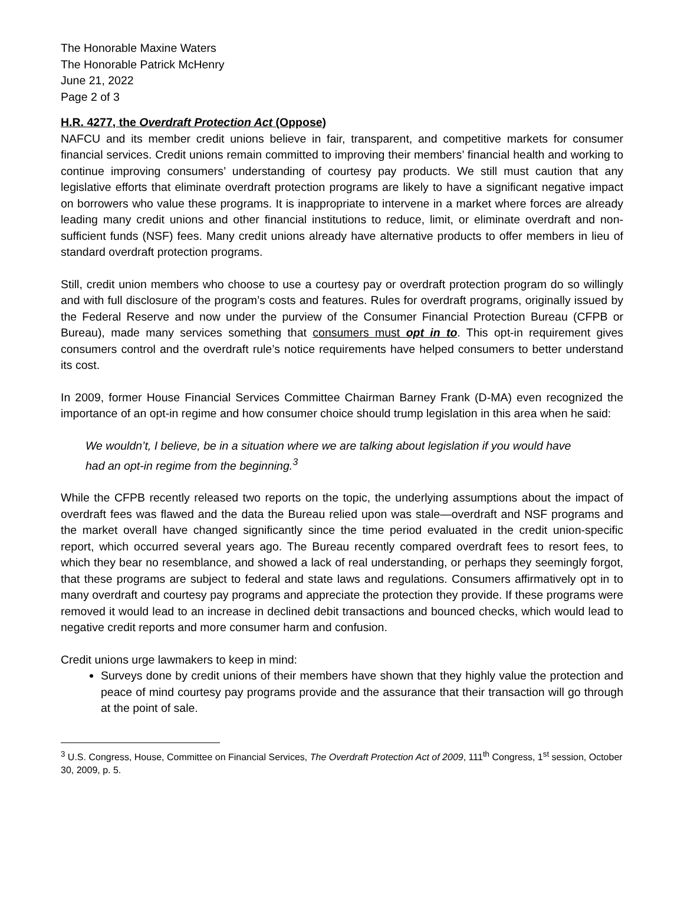The Honorable Maxine Waters
The Honorable Patrick McHenry
June 21, 2022
Page 2 of 3
H.R. 4277, the Overdraft Protection Act (Oppose)
NAFCU and its member credit unions believe in fair, transparent, and competitive markets for consumer financial services. Credit unions remain committed to improving their members’ financial health and working to continue improving consumers’ understanding of courtesy pay products. We still must caution that any legislative efforts that eliminate overdraft protection programs are likely to have a significant negative impact on borrowers who value these programs. It is inappropriate to intervene in a market where forces are already leading many credit unions and other financial institutions to reduce, limit, or eliminate overdraft and non-sufficient funds (NSF) fees. Many credit unions already have alternative products to offer members in lieu of standard overdraft protection programs.
Still, credit union members who choose to use a courtesy pay or overdraft protection program do so willingly and with full disclosure of the program’s costs and features. Rules for overdraft programs, originally issued by the Federal Reserve and now under the purview of the Consumer Financial Protection Bureau (CFPB or Bureau), made many services something that consumers must opt in to. This opt-in requirement gives consumers control and the overdraft rule’s notice requirements have helped consumers to better understand its cost.
In 2009, former House Financial Services Committee Chairman Barney Frank (D-MA) even recognized the importance of an opt-in regime and how consumer choice should trump legislation in this area when he said:
We wouldn’t, I believe, be in a situation where we are talking about legislation if you would have had an opt-in regime from the beginning.<sup>3</sup>
While the CFPB recently released two reports on the topic, the underlying assumptions about the impact of overdraft fees was flawed and the data the Bureau relied upon was stale—overdraft and NSF programs and the market overall have changed significantly since the time period evaluated in the credit union-specific report, which occurred several years ago. The Bureau recently compared overdraft fees to resort fees, to which they bear no resemblance, and showed a lack of real understanding, or perhaps they seemingly forgot, that these programs are subject to federal and state laws and regulations. Consumers affirmatively opt in to many overdraft and courtesy pay programs and appreciate the protection they provide. If these programs were removed it would lead to an increase in declined debit transactions and bounced checks, which would lead to negative credit reports and more consumer harm and confusion.
Credit unions urge lawmakers to keep in mind:
Surveys done by credit unions of their members have shown that they highly value the protection and peace of mind courtesy pay programs provide and the assurance that their transaction will go through at the point of sale.
<sup>3</sup> U.S. Congress, House, Committee on Financial Services, The Overdraft Protection Act of 2009, 111<sup>th</sup> Congress, 1<sup>st</sup> session, October 30, 2009, p. 5.